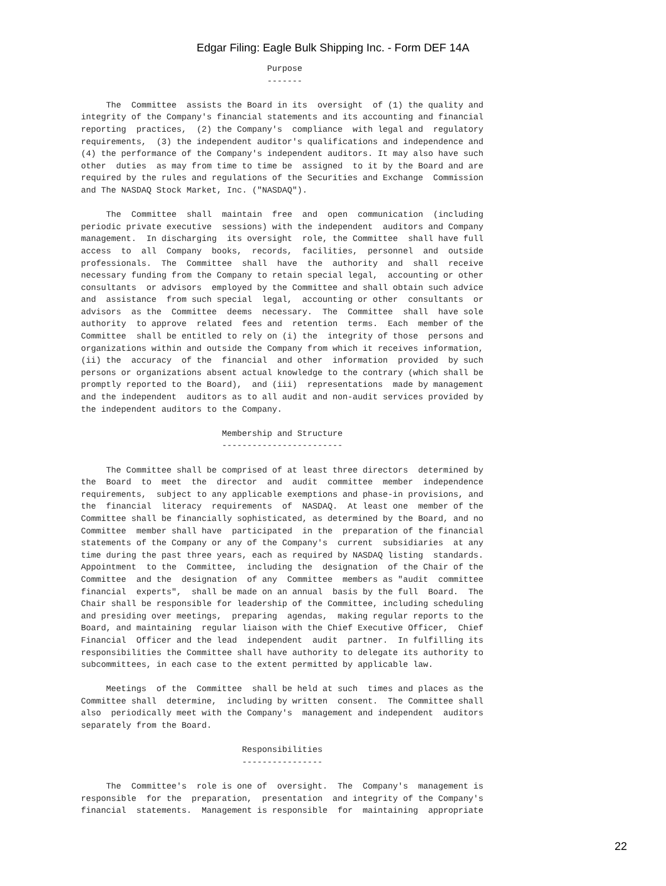Edgar Filing: Eagle Bulk Shipping Inc. - Form DEF 14A
                                     Purpose
                                     -------

     The  Committee  assists the Board in its  oversight  of (1) the quality and
integrity of the Company's financial statements and its accounting and financial
reporting  practices,  (2) the Company's  compliance  with legal and  regulatory
requirements,  (3) the independent auditor's qualifications and independence and
(4) the performance of the Company's independent auditors. It may also have such
other  duties  as may from time to time be  assigned  to it by the Board and are
required by the rules and regulations of the Securities and Exchange  Commission
and The NASDAQ Stock Market, Inc. ("NASDAQ").

     The  Committee  shall  maintain  free  and  open  communication  (including
periodic private executive  sessions) with the independent  auditors and Company
management.  In discharging  its oversight  role, the Committee  shall have full
access  to  all  Company  books,  records,  facilities,  personnel  and  outside
professionals.  The  Committee  shall  have  the  authority  and  shall  receive
necessary funding from the Company to retain special legal,  accounting or other
consultants  or advisors  employed by the Committee and shall obtain such advice
and  assistance  from such special  legal,  accounting or other  consultants  or
advisors  as the  Committee  deems  necessary.  The  Committee  shall  have sole
authority  to approve  related  fees and  retention  terms.  Each  member of the
Committee  shall be entitled to rely on (i) the  integrity of those  persons and
organizations within and outside the Company from which it receives information,
(ii) the  accuracy  of the  financial  and other  information  provided  by such
persons or organizations absent actual knowledge to the contrary (which shall be
promptly reported to the Board),  and (iii)  representations  made by management
and the independent  auditors as to all audit and non-audit services provided by
the independent auditors to the Company.

                            Membership and Structure
                            ------------------------

     The Committee shall be comprised of at least three directors  determined by
the  Board  to  meet  the  director  and  audit  committee  member  independence
requirements,  subject to any applicable exemptions and phase-in provisions, and
the  financial  literacy  requirements  of  NASDAQ.  At least one  member of the
Committee shall be financially sophisticated, as determined by the Board, and no
Committee  member shall have  participated  in the  preparation of the financial
statements of the Company or any of the Company's  current  subsidiaries  at any
time during the past three years, each as required by NASDAQ listing  standards.
Appointment  to the  Committee,  including the  designation  of the Chair of the
Committee  and the  designation  of any  Committee  members as "audit  committee
financial  experts",  shall be made on an annual  basis by the full  Board.  The
Chair shall be responsible for leadership of the Committee, including scheduling
and presiding over meetings,  preparing  agendas,  making regular reports to the
Board, and maintaining  regular liaison with the Chief Executive Officer,  Chief
Financial  Officer and the lead  independent  audit  partner.  In fulfilling its
responsibilities the Committee shall have authority to delegate its authority to
subcommittees, in each case to the extent permitted by applicable law.

     Meetings  of the  Committee  shall be held at such  times and places as the
Committee shall  determine,  including by written  consent.  The Committee shall
also  periodically meet with the Company's  management and independent  auditors
separately from the Board.

                                Responsibilities
                                ----------------

     The  Committee's  role is one of  oversight.  The  Company's  management is
responsible  for the  preparation,  presentation  and integrity of the Company's
financial  statements.  Management is responsible  for  maintaining  appropriate
22